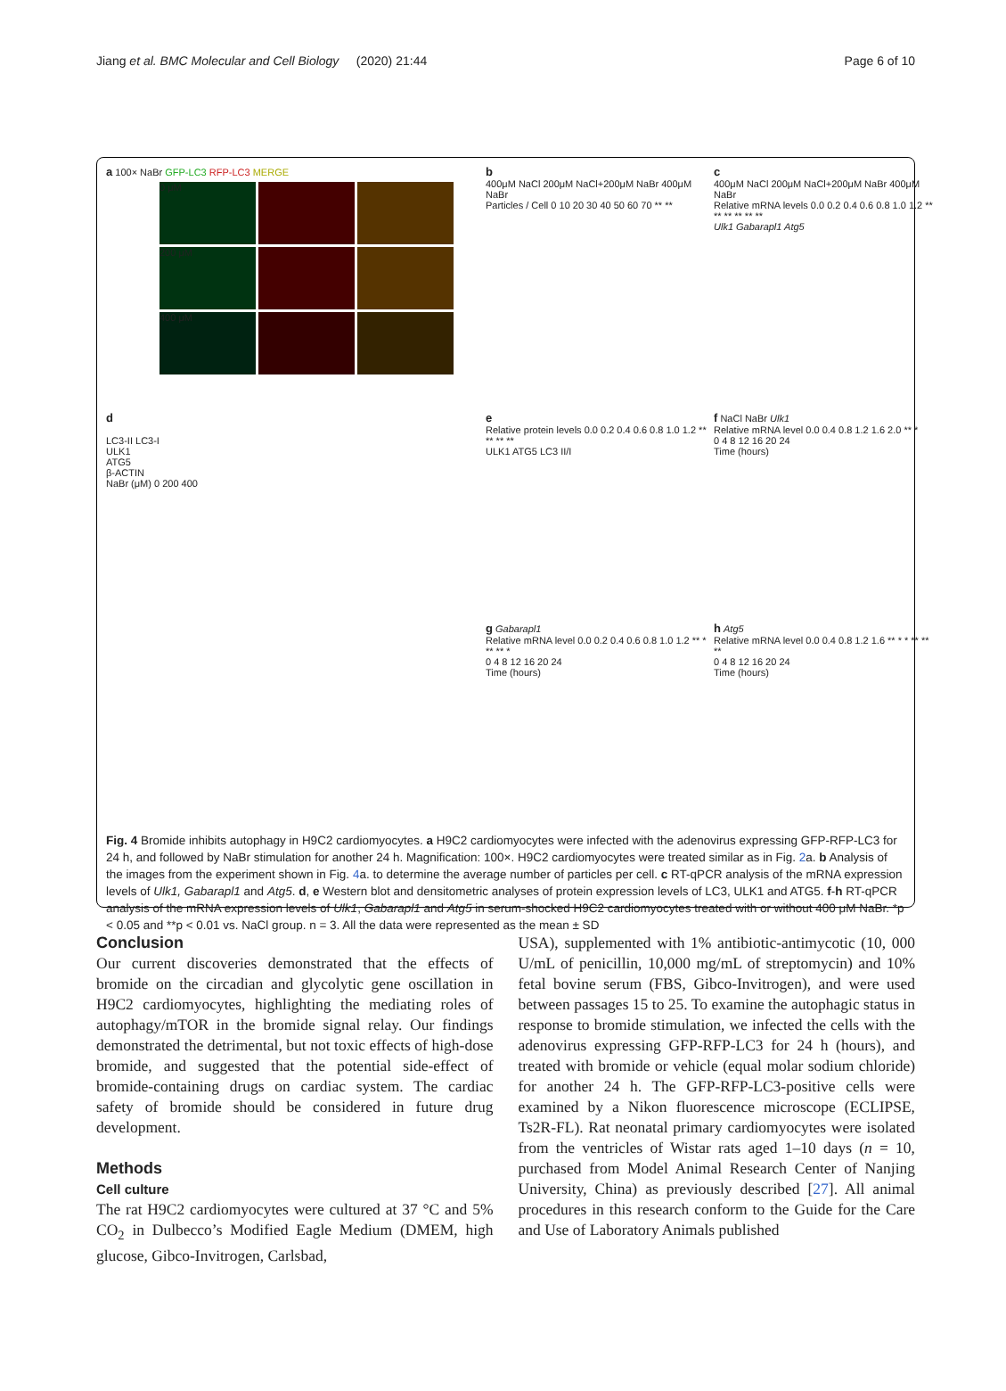Jiang et al. BMC Molecular and Cell Biology (2020) 21:44 Page 6 of 10
a 100× NaBr GFP-LC3 RFP-LC3 MERGE
0 μM
200 μM
400 μM
b
400μM NaCl 200μM NaCl+200μM NaBr 400μM NaBr
Particles / Cell 0 10 20 30 40 50 60 70 ** **
c
400μM NaCl 200μM NaCl+200μM NaBr 400μM NaBr
Relative mRNA levels 0.0 0.2 0.4 0.6 0.8 1.0 1.2 ** ** ** ** ** **
Ulk1 Gabarapl1 Atg5
d
LC3-II LC3-I
ULK1
ATG5
β-ACTIN
NaBr (μM) 0 200 400
e
Relative protein levels 0.0 0.2 0.4 0.6 0.8 1.0 1.2 ** ** ** **
ULK1 ATG5 LC3 II/I
f NaCl NaBr Ulk1
Relative mRNA level 0.0 0.4 0.8 1.2 1.6 2.0 ** *
0 4 8 12 16 20 24
Time (hours)
g Gabarapl1
Relative mRNA level 0.0 0.2 0.4 0.6 0.8 1.0 1.2 ** * ** ** *
0 4 8 12 16 20 24
Time (hours)
h Atg5
Relative mRNA level 0.0 0.4 0.8 1.2 1.6 ** * * ** ** **
0 4 8 12 16 20 24
Time (hours)
Fig. 4 Bromide inhibits autophagy in H9C2 cardiomyocytes. a H9C2 cardiomyocytes were infected with the adenovirus expressing GFP-RFP-LC3 for 24 h, and followed by NaBr stimulation for another 24 h. Magnification: 100×. H9C2 cardiomyocytes were treated similar as in Fig. 2a. b Analysis of the images from the experiment shown in Fig. 4a. to determine the average number of particles per cell. c RT-qPCR analysis of the mRNA expression levels of Ulk1, Gabarapl1 and Atg5. d, e Western blot and densitometric analyses of protein expression levels of LC3, ULK1 and ATG5. f-h RT-qPCR analysis of the mRNA expression levels of Ulk1, Gabarapl1 and Atg5 in serum-shocked H9C2 cardiomyocytes treated with or without 400 μM NaBr. *p < 0.05 and **p < 0.01 vs. NaCl group. n = 3. All the data were represented as the mean ± SD
Conclusion
Our current discoveries demonstrated that the effects of bromide on the circadian and glycolytic gene oscillation in H9C2 cardiomyocytes, highlighting the mediating roles of autophagy/mTOR in the bromide signal relay. Our findings demonstrated the detrimental, but not toxic effects of high-dose bromide, and suggested that the potential side-effect of bromide-containing drugs on cardiac system. The cardiac safety of bromide should be considered in future drug development.
Methods
Cell culture
The rat H9C2 cardiomyocytes were cultured at 37 °C and 5% CO<sub>2</sub> in Dulbecco’s Modified Eagle Medium (DMEM, high glucose, Gibco-Invitrogen, Carlsbad,
USA), supplemented with 1% antibiotic-antimycotic (10, 000 U/mL of penicillin, 10,000 mg/mL of streptomycin) and 10% fetal bovine serum (FBS, Gibco-Invitrogen), and were used between passages 15 to 25. To examine the autophagic status in response to bromide stimulation, we infected the cells with the adenovirus expressing GFP-RFP-LC3 for 24 h (hours), and treated with bromide or vehicle (equal molar sodium chloride) for another 24 h. The GFP-RFP-LC3-positive cells were examined by a Nikon fluorescence microscope (ECLIPSE, Ts2R-FL). Rat neonatal primary cardiomyocytes were isolated from the ventricles of Wistar rats aged 1–10 days (n = 10, purchased from Model Animal Research Center of Nanjing University, China) as previously described [27]. All animal procedures in this research conform to the Guide for the Care and Use of Laboratory Animals published